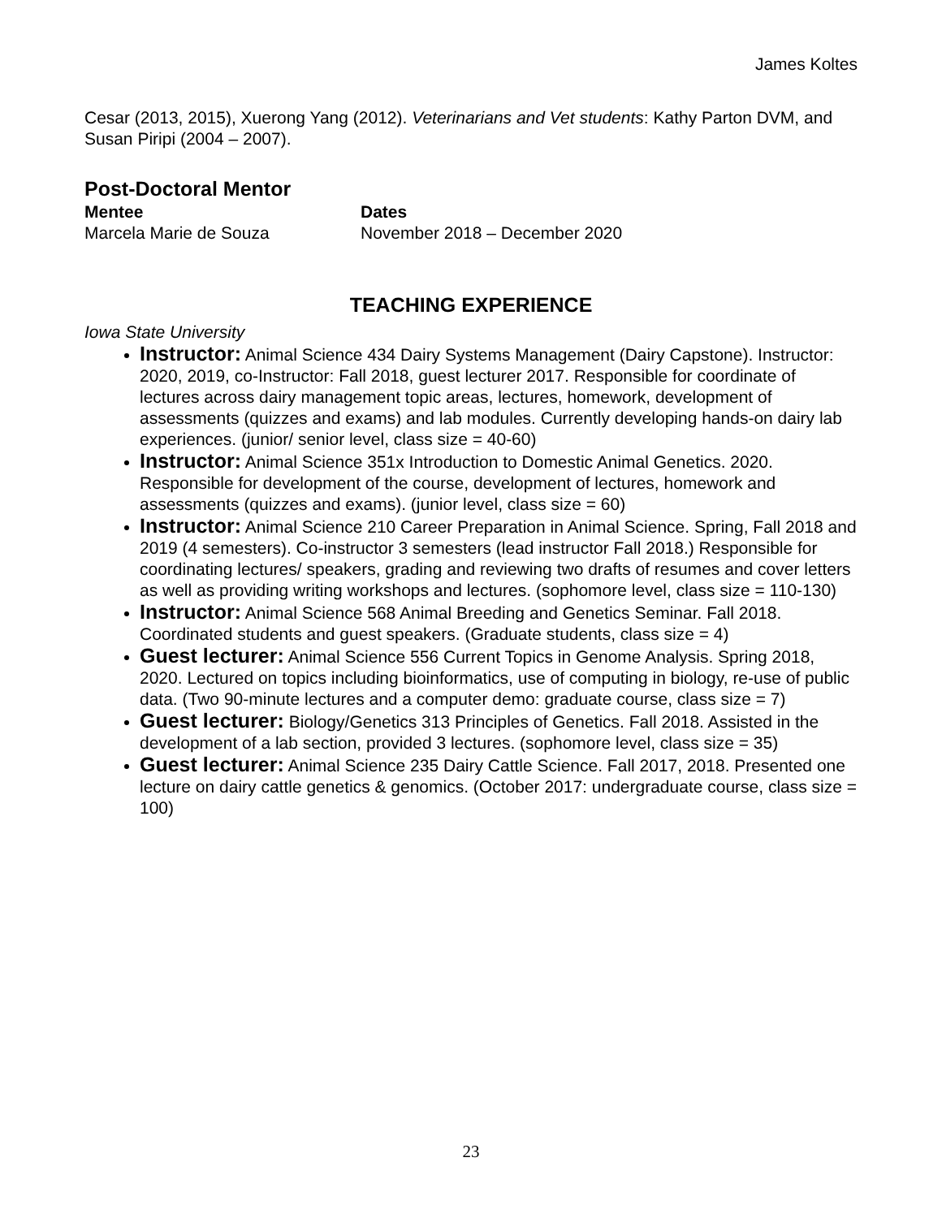James Koltes
Cesar (2013, 2015), Xuerong Yang (2012). Veterinarians and Vet students: Kathy Parton DVM, and Susan Piripi (2004 – 2007).
Post-Doctoral Mentor
| Mentee | Dates |
| --- | --- |
| Marcela Marie de Souza | November 2018 – December 2020 |
TEACHING EXPERIENCE
Iowa State University
Instructor: Animal Science 434 Dairy Systems Management (Dairy Capstone). Instructor: 2020, 2019, co-Instructor: Fall 2018, guest lecturer 2017. Responsible for coordinate of lectures across dairy management topic areas, lectures, homework, development of assessments (quizzes and exams) and lab modules. Currently developing hands-on dairy lab experiences. (junior/ senior level, class size = 40-60)
Instructor: Animal Science 351x Introduction to Domestic Animal Genetics. 2020. Responsible for development of the course, development of lectures, homework and assessments (quizzes and exams). (junior level, class size = 60)
Instructor: Animal Science 210 Career Preparation in Animal Science. Spring, Fall 2018 and 2019 (4 semesters). Co-instructor 3 semesters (lead instructor Fall 2018.) Responsible for coordinating lectures/ speakers, grading and reviewing two drafts of resumes and cover letters as well as providing writing workshops and lectures. (sophomore level, class size = 110-130)
Instructor: Animal Science 568 Animal Breeding and Genetics Seminar. Fall 2018. Coordinated students and guest speakers. (Graduate students, class size = 4)
Guest lecturer: Animal Science 556 Current Topics in Genome Analysis. Spring 2018, 2020. Lectured on topics including bioinformatics, use of computing in biology, re-use of public data. (Two 90-minute lectures and a computer demo: graduate course, class size = 7)
Guest lecturer: Biology/Genetics 313 Principles of Genetics. Fall 2018. Assisted in the development of a lab section, provided 3 lectures. (sophomore level, class size = 35)
Guest lecturer: Animal Science 235 Dairy Cattle Science. Fall 2017, 2018. Presented one lecture on dairy cattle genetics & genomics. (October 2017: undergraduate course, class size = 100)
23